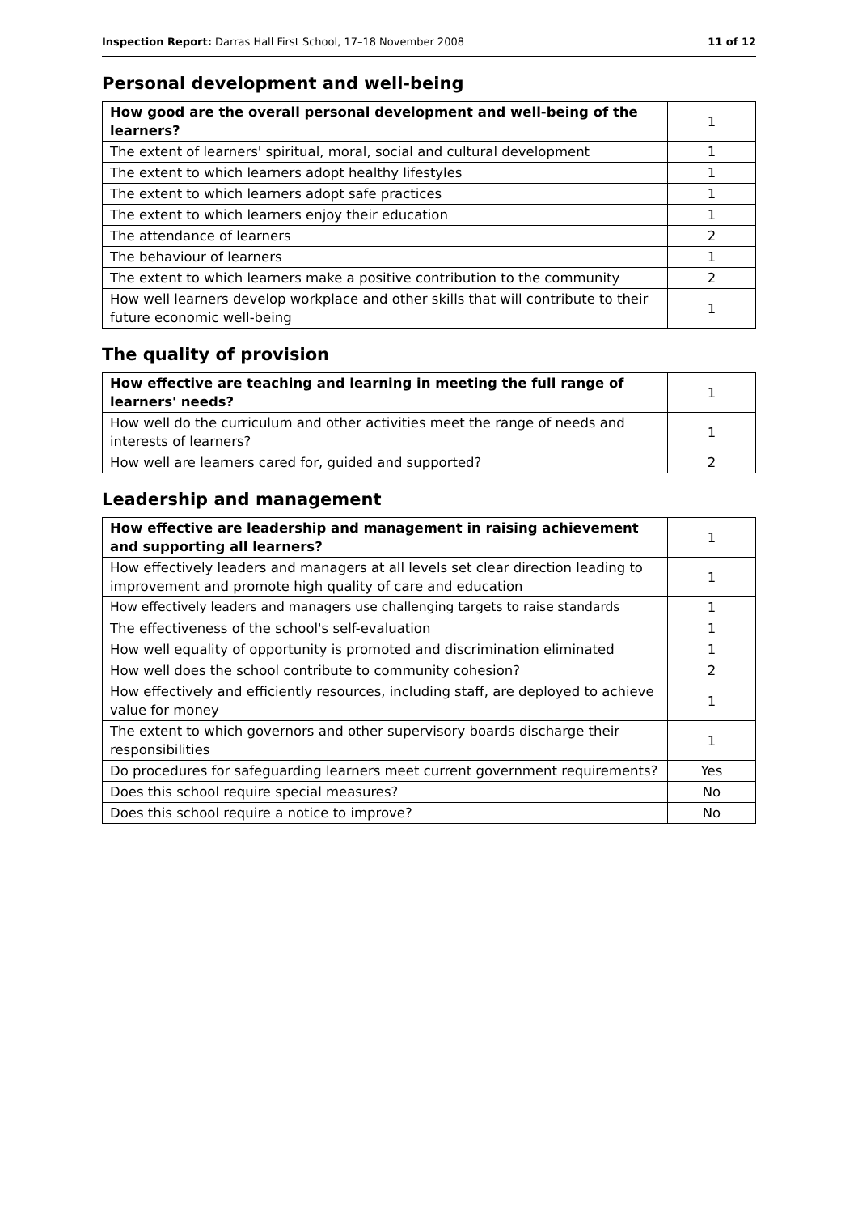Inspection Report: Darras Hall First School, 17–18 November 2008 11 of 12
Personal development and well-being
| How good are the overall personal development and well-being of the learners? | 1 |
| The extent of learners' spiritual, moral, social and cultural development | 1 |
| The extent to which learners adopt healthy lifestyles | 1 |
| The extent to which learners adopt safe practices | 1 |
| The extent to which learners enjoy their education | 1 |
| The attendance of learners | 2 |
| The behaviour of learners | 1 |
| The extent to which learners make a positive contribution to the community | 2 |
| How well learners develop workplace and other skills that will contribute to their future economic well-being | 1 |
The quality of provision
| How effective are teaching and learning in meeting the full range of learners' needs? | 1 |
| How well do the curriculum and other activities meet the range of needs and interests of learners? | 1 |
| How well are learners cared for, guided and supported? | 2 |
Leadership and management
| How effective are leadership and management in raising achievement and supporting all learners? | 1 |
| How effectively leaders and managers at all levels set clear direction leading to improvement and promote high quality of care and education | 1 |
| How effectively leaders and managers use challenging targets to raise standards | 1 |
| The effectiveness of the school's self-evaluation | 1 |
| How well equality of opportunity is promoted and discrimination eliminated | 1 |
| How well does the school contribute to community cohesion? | 2 |
| How effectively and efficiently resources, including staff, are deployed to achieve value for money | 1 |
| The extent to which governors and other supervisory boards discharge their responsibilities | 1 |
| Do procedures for safeguarding learners meet current government requirements? | Yes |
| Does this school require special measures? | No |
| Does this school require a notice to improve? | No |